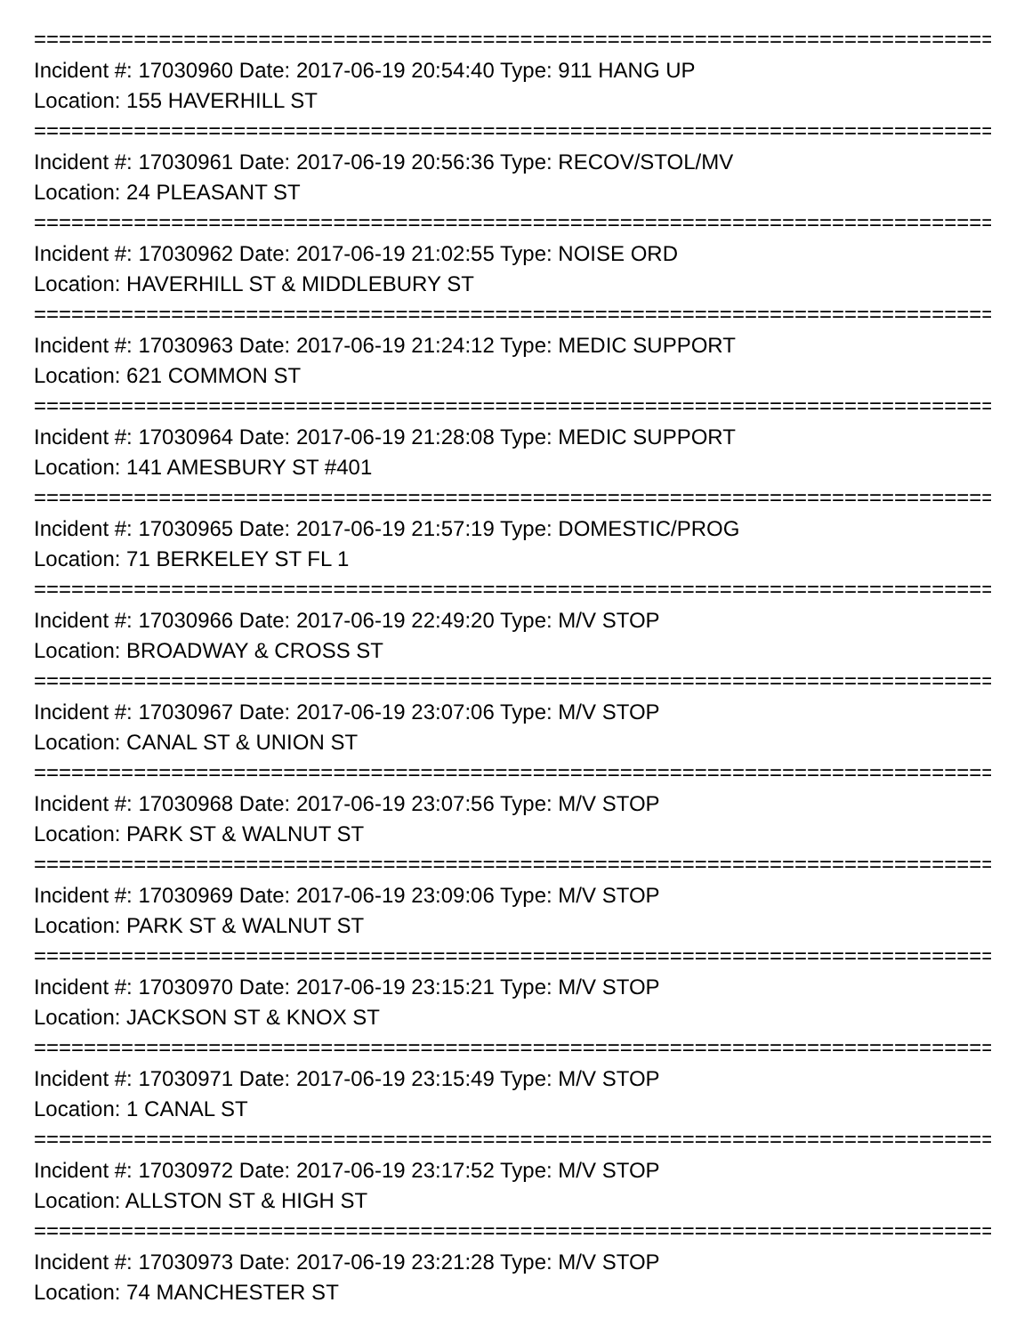================================================================================
Incident #: 17030960 Date: 2017-06-19 20:54:40 Type: 911 HANG UP
Location: 155 HAVERHILL ST
================================================================================
Incident #: 17030961 Date: 2017-06-19 20:56:36 Type: RECOV/STOL/MV
Location: 24 PLEASANT ST
================================================================================
Incident #: 17030962 Date: 2017-06-19 21:02:55 Type: NOISE ORD
Location: HAVERHILL ST & MIDDLEBURY ST
================================================================================
Incident #: 17030963 Date: 2017-06-19 21:24:12 Type: MEDIC SUPPORT
Location: 621 COMMON ST
================================================================================
Incident #: 17030964 Date: 2017-06-19 21:28:08 Type: MEDIC SUPPORT
Location: 141 AMESBURY ST #401
================================================================================
Incident #: 17030965 Date: 2017-06-19 21:57:19 Type: DOMESTIC/PROG
Location: 71 BERKELEY ST FL 1
================================================================================
Incident #: 17030966 Date: 2017-06-19 22:49:20 Type: M/V STOP
Location: BROADWAY & CROSS ST
================================================================================
Incident #: 17030967 Date: 2017-06-19 23:07:06 Type: M/V STOP
Location: CANAL ST & UNION ST
================================================================================
Incident #: 17030968 Date: 2017-06-19 23:07:56 Type: M/V STOP
Location: PARK ST & WALNUT ST
================================================================================
Incident #: 17030969 Date: 2017-06-19 23:09:06 Type: M/V STOP
Location: PARK ST & WALNUT ST
================================================================================
Incident #: 17030970 Date: 2017-06-19 23:15:21 Type: M/V STOP
Location: JACKSON ST & KNOX ST
================================================================================
Incident #: 17030971 Date: 2017-06-19 23:15:49 Type: M/V STOP
Location: 1 CANAL ST
================================================================================
Incident #: 17030972 Date: 2017-06-19 23:17:52 Type: M/V STOP
Location: ALLSTON ST & HIGH ST
================================================================================
Incident #: 17030973 Date: 2017-06-19 23:21:28 Type: M/V STOP
Location: 74 MANCHESTER ST